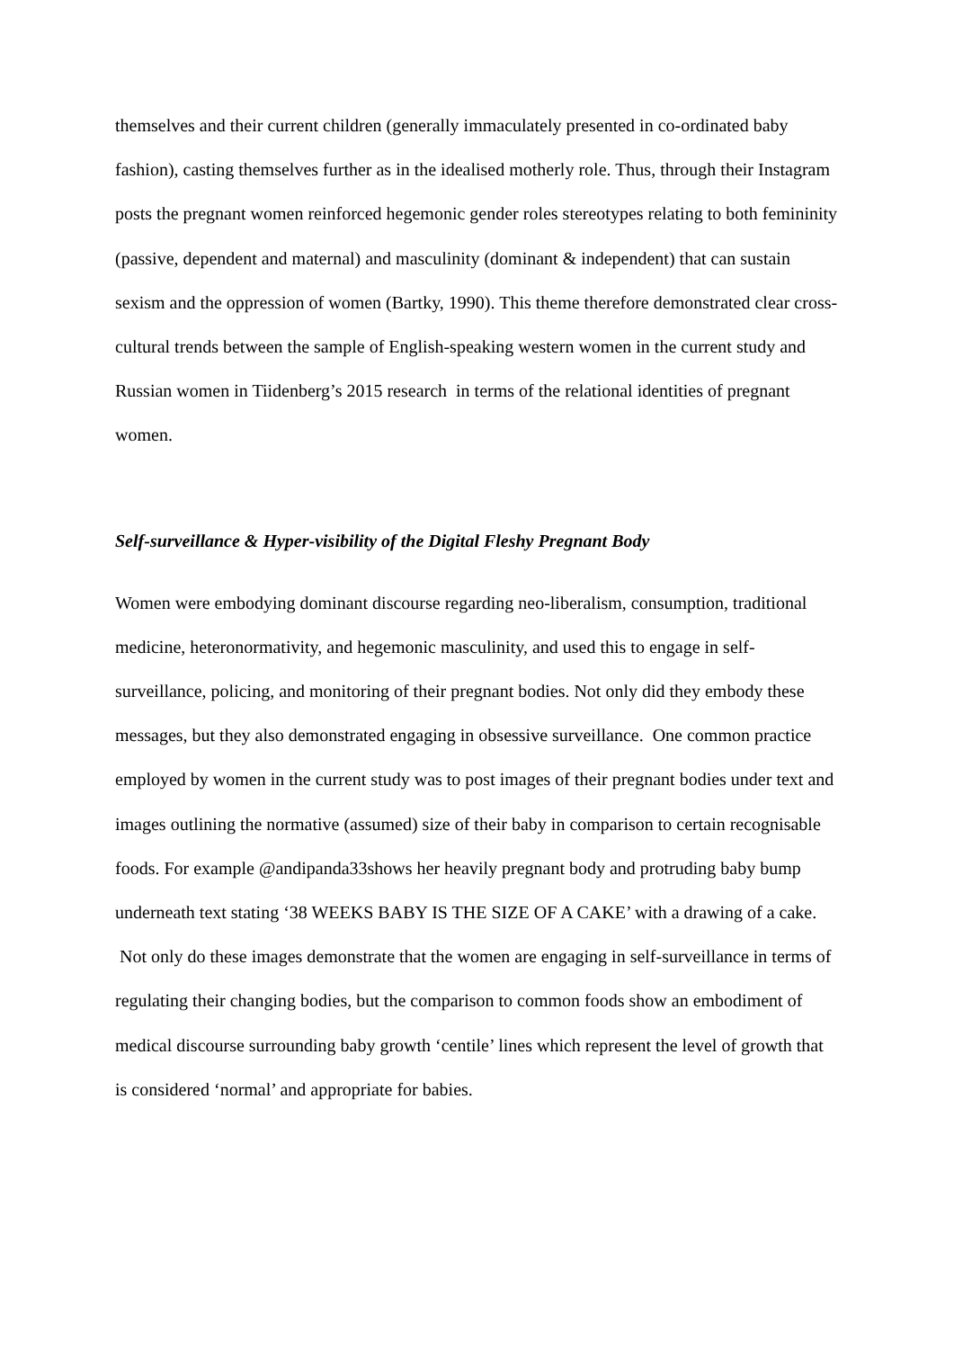themselves and their current children (generally immaculately presented in co-ordinated baby fashion), casting themselves further as in the idealised motherly role. Thus, through their Instagram posts the pregnant women reinforced hegemonic gender roles stereotypes relating to both femininity (passive, dependent and maternal) and masculinity (dominant & independent) that can sustain sexism and the oppression of women (Bartky, 1990). This theme therefore demonstrated clear cross-cultural trends between the sample of English-speaking western women in the current study and Russian women in Tiidenberg’s 2015 research in terms of the relational identities of pregnant women.
Self-surveillance & Hyper-visibility of the Digital Fleshy Pregnant Body
Women were embodying dominant discourse regarding neo-liberalism, consumption, traditional medicine, heteronormativity, and hegemonic masculinity, and used this to engage in self-surveillance, policing, and monitoring of their pregnant bodies. Not only did they embody these messages, but they also demonstrated engaging in obsessive surveillance. One common practice employed by women in the current study was to post images of their pregnant bodies under text and images outlining the normative (assumed) size of their baby in comparison to certain recognisable foods. For example @andipanda33shows her heavily pregnant body and protruding baby bump underneath text stating ‘38 WEEKS BABY IS THE SIZE OF A CAKE’ with a drawing of a cake. Not only do these images demonstrate that the women are engaging in self-surveillance in terms of regulating their changing bodies, but the comparison to common foods show an embodiment of medical discourse surrounding baby growth ‘centile’ lines which represent the level of growth that is considered ‘normal’ and appropriate for babies.